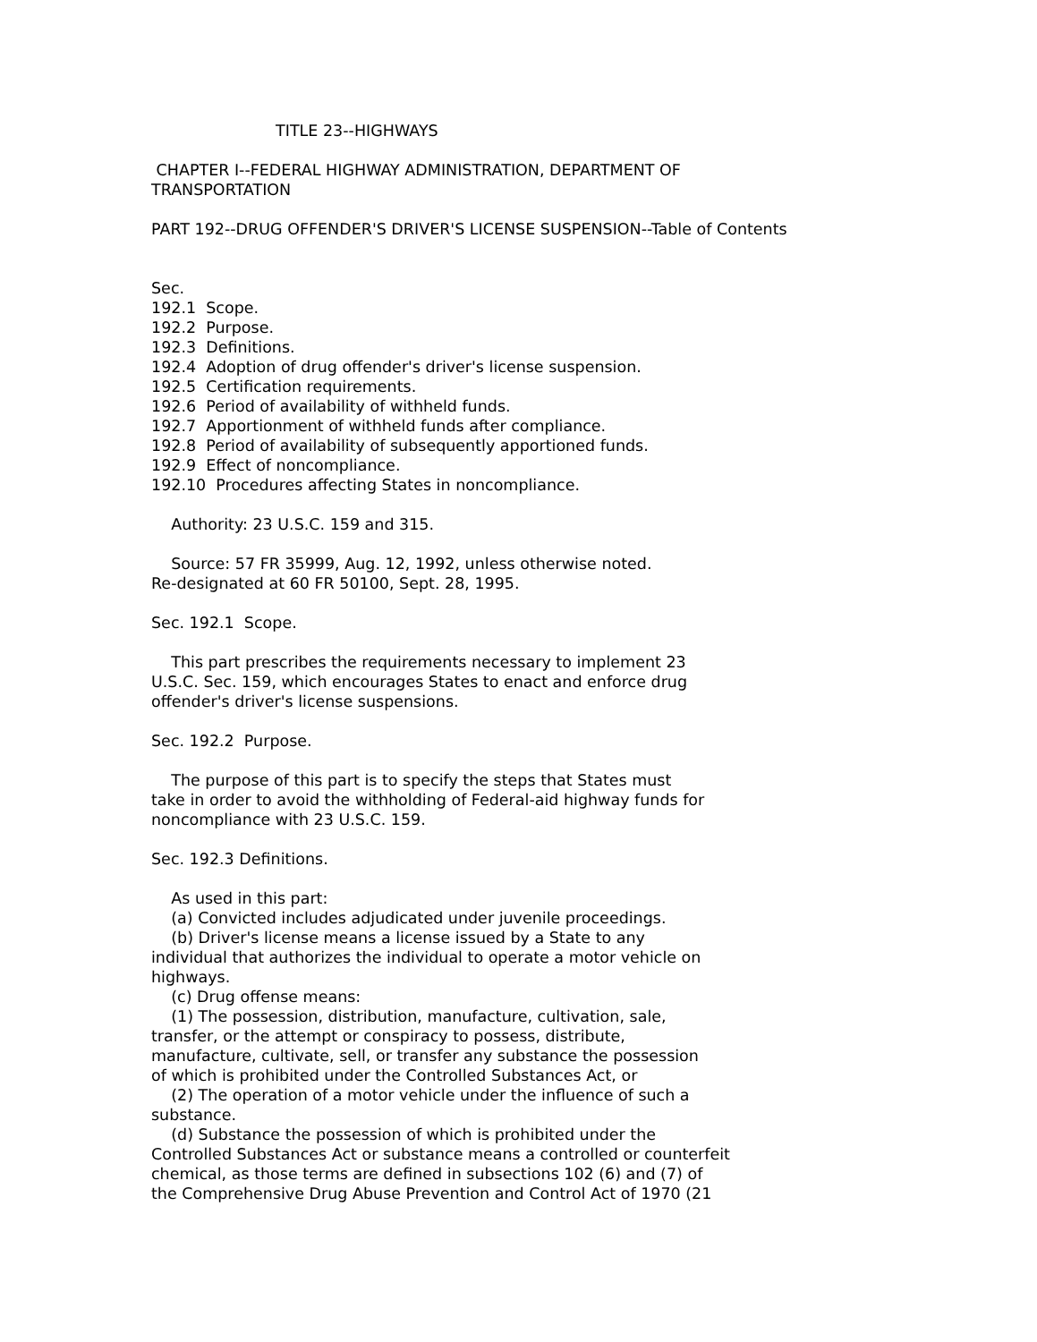TITLE 23--HIGHWAYS

 CHAPTER I--FEDERAL HIGHWAY ADMINISTRATION, DEPARTMENT OF
TRANSPORTATION

PART 192--DRUG OFFENDER'S DRIVER'S LICENSE SUSPENSION--Table of Contents


Sec.
192.1  Scope.
192.2  Purpose.
192.3  Definitions.
192.4  Adoption of drug offender's driver's license suspension.
192.5  Certification requirements.
192.6  Period of availability of withheld funds.
192.7  Apportionment of withheld funds after compliance.
192.8  Period of availability of subsequently apportioned funds.
192.9  Effect of noncompliance.
192.10  Procedures affecting States in noncompliance.

    Authority: 23 U.S.C. 159 and 315.

    Source: 57 FR 35999, Aug. 12, 1992, unless otherwise noted.
Re-designated at 60 FR 50100, Sept. 28, 1995.

Sec. 192.1  Scope.

    This part prescribes the requirements necessary to implement 23
U.S.C. Sec. 159, which encourages States to enact and enforce drug
offender's driver's license suspensions.

Sec. 192.2  Purpose.

    The purpose of this part is to specify the steps that States must
take in order to avoid the withholding of Federal-aid highway funds for
noncompliance with 23 U.S.C. 159.

Sec. 192.3 Definitions.

    As used in this part:
    (a) Convicted includes adjudicated under juvenile proceedings.
    (b) Driver's license means a license issued by a State to any
individual that authorizes the individual to operate a motor vehicle on
highways.
    (c) Drug offense means:
    (1) The possession, distribution, manufacture, cultivation, sale,
transfer, or the attempt or conspiracy to possess, distribute,
manufacture, cultivate, sell, or transfer any substance the possession
of which is prohibited under the Controlled Substances Act, or
    (2) The operation of a motor vehicle under the influence of such a
substance.
    (d) Substance the possession of which is prohibited under the
Controlled Substances Act or substance means a controlled or counterfeit
chemical, as those terms are defined in subsections 102 (6) and (7) of
the Comprehensive Drug Abuse Prevention and Control Act of 1970 (21